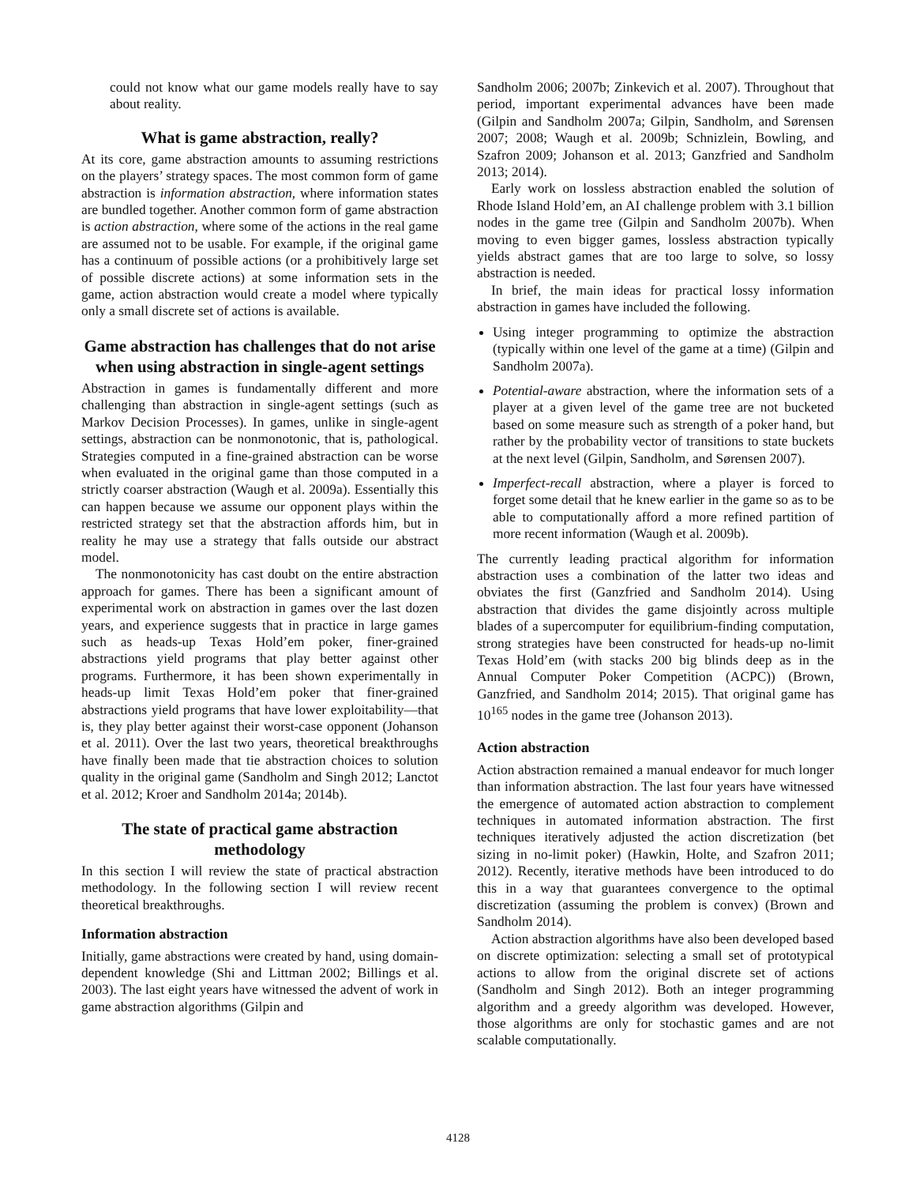could not know what our game models really have to say about reality.
What is game abstraction, really?
At its core, game abstraction amounts to assuming restrictions on the players’ strategy spaces. The most common form of game abstraction is information abstraction, where information states are bundled together. Another common form of game abstraction is action abstraction, where some of the actions in the real game are assumed not to be usable. For example, if the original game has a continuum of possible actions (or a prohibitively large set of possible discrete actions) at some information sets in the game, action abstraction would create a model where typically only a small discrete set of actions is available.
Game abstraction has challenges that do not arise when using abstraction in single-agent settings
Abstraction in games is fundamentally different and more challenging than abstraction in single-agent settings (such as Markov Decision Processes). In games, unlike in single-agent settings, abstraction can be nonmonotonic, that is, pathological. Strategies computed in a fine-grained abstraction can be worse when evaluated in the original game than those computed in a strictly coarser abstraction (Waugh et al. 2009a). Essentially this can happen because we assume our opponent plays within the restricted strategy set that the abstraction affords him, but in reality he may use a strategy that falls outside our abstract model.
The nonmonotonicity has cast doubt on the entire abstraction approach for games. There has been a significant amount of experimental work on abstraction in games over the last dozen years, and experience suggests that in practice in large games such as heads-up Texas Hold’em poker, finer-grained abstractions yield programs that play better against other programs. Furthermore, it has been shown experimentally in heads-up limit Texas Hold’em poker that finer-grained abstractions yield programs that have lower exploitability—that is, they play better against their worst-case opponent (Johanson et al. 2011). Over the last two years, theoretical breakthroughs have finally been made that tie abstraction choices to solution quality in the original game (Sandholm and Singh 2012; Lanctot et al. 2012; Kroer and Sandholm 2014a; 2014b).
The state of practical game abstraction methodology
In this section I will review the state of practical abstraction methodology. In the following section I will review recent theoretical breakthroughs.
Information abstraction
Initially, game abstractions were created by hand, using domain-dependent knowledge (Shi and Littman 2002; Billings et al. 2003). The last eight years have witnessed the advent of work in game abstraction algorithms (Gilpin and
Sandholm 2006; 2007b; Zinkevich et al. 2007). Throughout that period, important experimental advances have been made (Gilpin and Sandholm 2007a; Gilpin, Sandholm, and Sørensen 2007; 2008; Waugh et al. 2009b; Schnizlein, Bowling, and Szafron 2009; Johanson et al. 2013; Ganzfried and Sandholm 2013; 2014).
Early work on lossless abstraction enabled the solution of Rhode Island Hold’em, an AI challenge problem with 3.1 billion nodes in the game tree (Gilpin and Sandholm 2007b). When moving to even bigger games, lossless abstraction typically yields abstract games that are too large to solve, so lossy abstraction is needed.
In brief, the main ideas for practical lossy information abstraction in games have included the following.
Using integer programming to optimize the abstraction (typically within one level of the game at a time) (Gilpin and Sandholm 2007a).
Potential-aware abstraction, where the information sets of a player at a given level of the game tree are not bucketed based on some measure such as strength of a poker hand, but rather by the probability vector of transitions to state buckets at the next level (Gilpin, Sandholm, and Sørensen 2007).
Imperfect-recall abstraction, where a player is forced to forget some detail that he knew earlier in the game so as to be able to computationally afford a more refined partition of more recent information (Waugh et al. 2009b).
The currently leading practical algorithm for information abstraction uses a combination of the latter two ideas and obviates the first (Ganzfried and Sandholm 2014). Using abstraction that divides the game disjointly across multiple blades of a supercomputer for equilibrium-finding computation, strong strategies have been constructed for heads-up no-limit Texas Hold’em (with stacks 200 big blinds deep as in the Annual Computer Poker Competition (ACPC)) (Brown, Ganzfried, and Sandholm 2014; 2015). That original game has 10<sup>165</sup> nodes in the game tree (Johanson 2013).
Action abstraction
Action abstraction remained a manual endeavor for much longer than information abstraction. The last four years have witnessed the emergence of automated action abstraction to complement techniques in automated information abstraction. The first techniques iteratively adjusted the action discretization (bet sizing in no-limit poker) (Hawkin, Holte, and Szafron 2011; 2012). Recently, iterative methods have been introduced to do this in a way that guarantees convergence to the optimal discretization (assuming the problem is convex) (Brown and Sandholm 2014).
Action abstraction algorithms have also been developed based on discrete optimization: selecting a small set of prototypical actions to allow from the original discrete set of actions (Sandholm and Singh 2012). Both an integer programming algorithm and a greedy algorithm was developed. However, those algorithms are only for stochastic games and are not scalable computationally.
4128